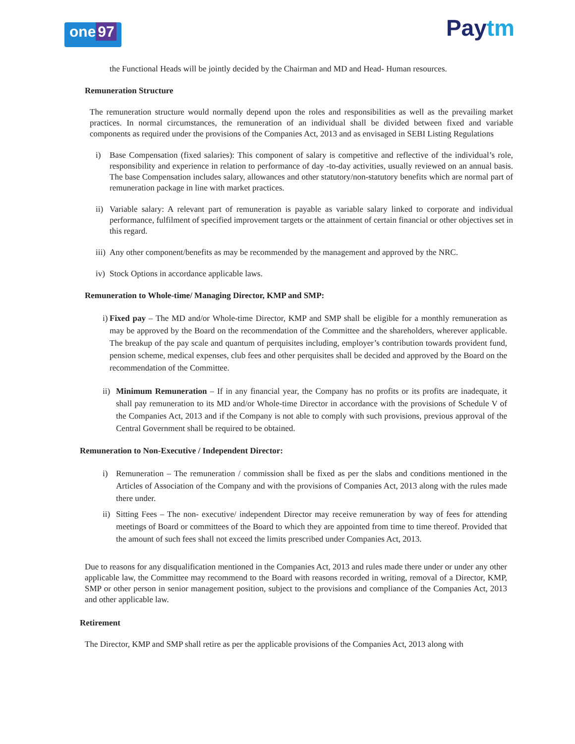one 97
Paytm
the Functional Heads will be jointly decided by the Chairman and MD and Head- Human resources.
Remuneration Structure
The remuneration structure would normally depend upon the roles and responsibilities as well as the prevailing market practices. In normal circumstances, the remuneration of an individual shall be divided between fixed and variable components as required under the provisions of the Companies Act, 2013 and as envisaged in SEBI Listing Regulations
i) Base Compensation (fixed salaries): This component of salary is competitive and reflective of the individual’s role, responsibility and experience in relation to performance of day -to-day activities, usually reviewed on an annual basis. The base Compensation includes salary, allowances and other statutory/non-statutory benefits which are normal part of remuneration package in line with market practices.
ii)
Variable salary: A relevant part of remuneration is payable as variable salary linked to corporate and individual performance, fulfilment of specified improvement targets or the attainment of certain financial or other objectives set in this regard.
iii)
Any other component/benefits as may be recommended by the management and approved by the NRC.
iv)
Stock Options in accordance applicable laws.
Remuneration to Whole-time/ Managing Director, KMP and SMP:
i)
Fixed pay – The MD and/or Whole-time Director, KMP and SMP shall be eligible for a monthly remuneration as may be approved by the Board on the recommendation of the Committee and the shareholders, wherever applicable. The breakup of the pay scale and quantum of perquisites including, employer’s contribution towards provident fund, pension scheme, medical expenses, club fees and other perquisites shall be decided and approved by the Board on the recommendation of the Committee.
ii)
Minimum Remuneration – If in any financial year, the Company has no profits or its profits are inadequate, it shall pay remuneration to its MD and/or Whole-time Director in accordance with the provisions of Schedule V of the Companies Act, 2013 and if the Company is not able to comply with such provisions, previous approval of the Central Government shall be required to be obtained.
Remuneration to Non-Executive / Independent Director:
i) Remuneration – The remuneration / commission shall be fixed as per the slabs and conditions mentioned in the Articles of Association of the Company and with the provisions of Companies Act, 2013 along with the rules made there under.
ii)
Sitting Fees – The non- executive/ independent Director may receive remuneration by way of fees for attending meetings of Board or committees of the Board to which they are appointed from time to time thereof. Provided that the amount of such fees shall not exceed the limits prescribed under Companies Act, 2013.
Due to reasons for any disqualification mentioned in the Companies Act, 2013 and rules made there under or under any other applicable law, the Committee may recommend to the Board with reasons recorded in writing, removal of a Director, KMP, SMP or other person in senior management position, subject to the provisions and compliance of the Companies Act, 2013 and other applicable law.
Retirement
The Director, KMP and SMP shall retire as per the applicable provisions of the Companies Act, 2013 along with